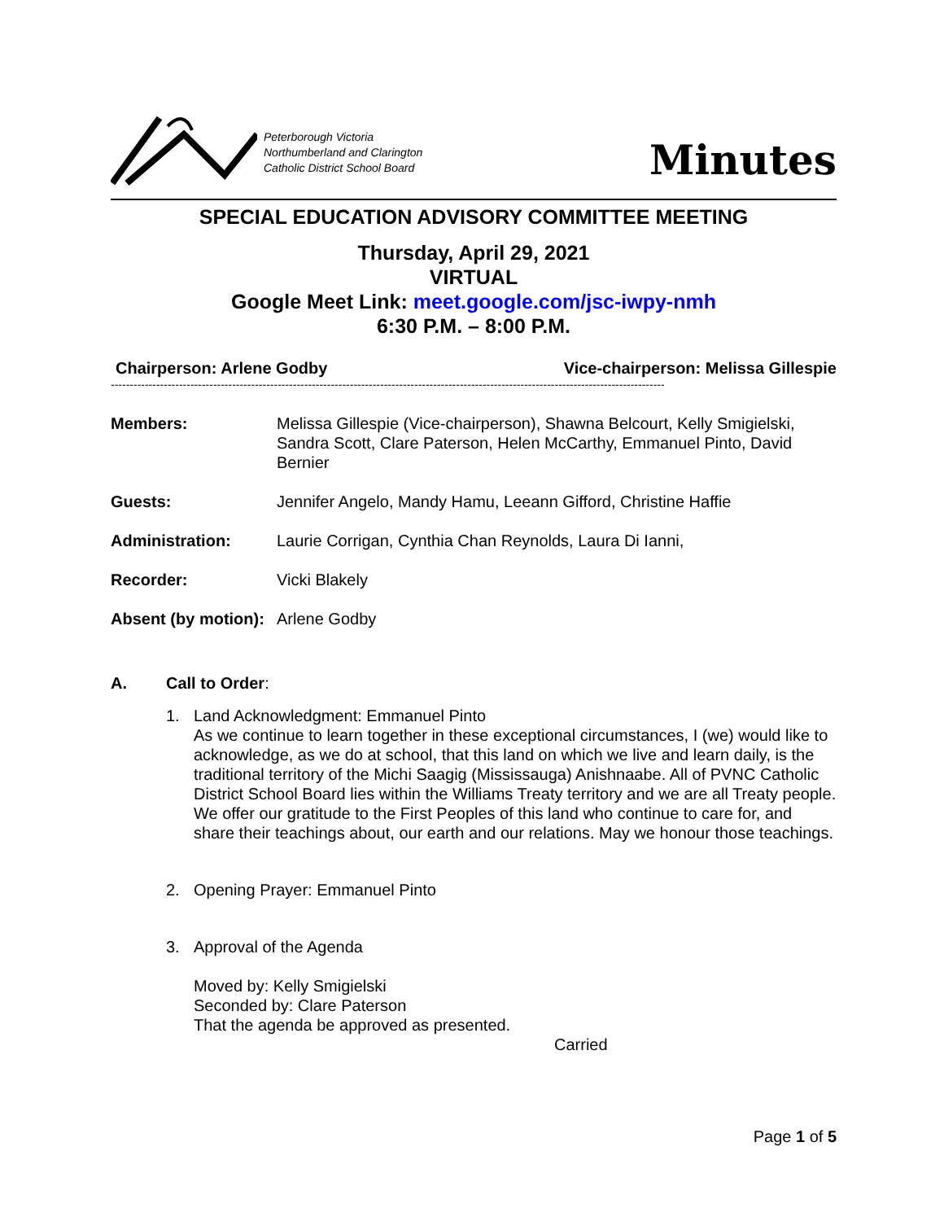Peterborough Victoria
Northumberland and Clarington
Catholic District School Board
Minutes
SPECIAL EDUCATION ADVISORY COMMITTEE MEETING
Thursday, April 29, 2021
VIRTUAL
Google Meet Link: meet.google.com/jsc-iwpy-nmh
6:30 P.M. – 8:00 P.M.
Chairperson: Arlene Godby Vice-chairperson: Melissa Gillespie
--------------------------------------------------------------------------------------------------------------------------------------------------
Members: Melissa Gillespie (Vice-chairperson), Shawna Belcourt, Kelly Smigielski, Sandra Scott, Clare Paterson, Helen McCarthy, Emmanuel Pinto, David Bernier
Guests: Jennifer Angelo, Mandy Hamu, Leeann Gifford, Christine Haffie
Administration: Laurie Corrigan, Cynthia Chan Reynolds, Laura Di Ianni,
Recorder: Vicki Blakely
Absent (by motion): Arlene Godby
A. Call to Order:
1. Land Acknowledgment: Emmanuel Pinto
As we continue to learn together in these exceptional circumstances, I (we) would like to acknowledge, as we do at school, that this land on which we live and learn daily, is the traditional territory of the Michi Saagig (Mississauga) Anishnaabe. All of PVNC Catholic District School Board lies within the Williams Treaty territory and we are all Treaty people. We offer our gratitude to the First Peoples of this land who continue to care for, and share their teachings about, our earth and our relations. May we honour those teachings.
2. Opening Prayer: Emmanuel Pinto
3. Approval of the Agenda
Moved by: Kelly Smigielski
Seconded by: Clare Paterson
That the agenda be approved as presented.
Carried
Page 1 of 5